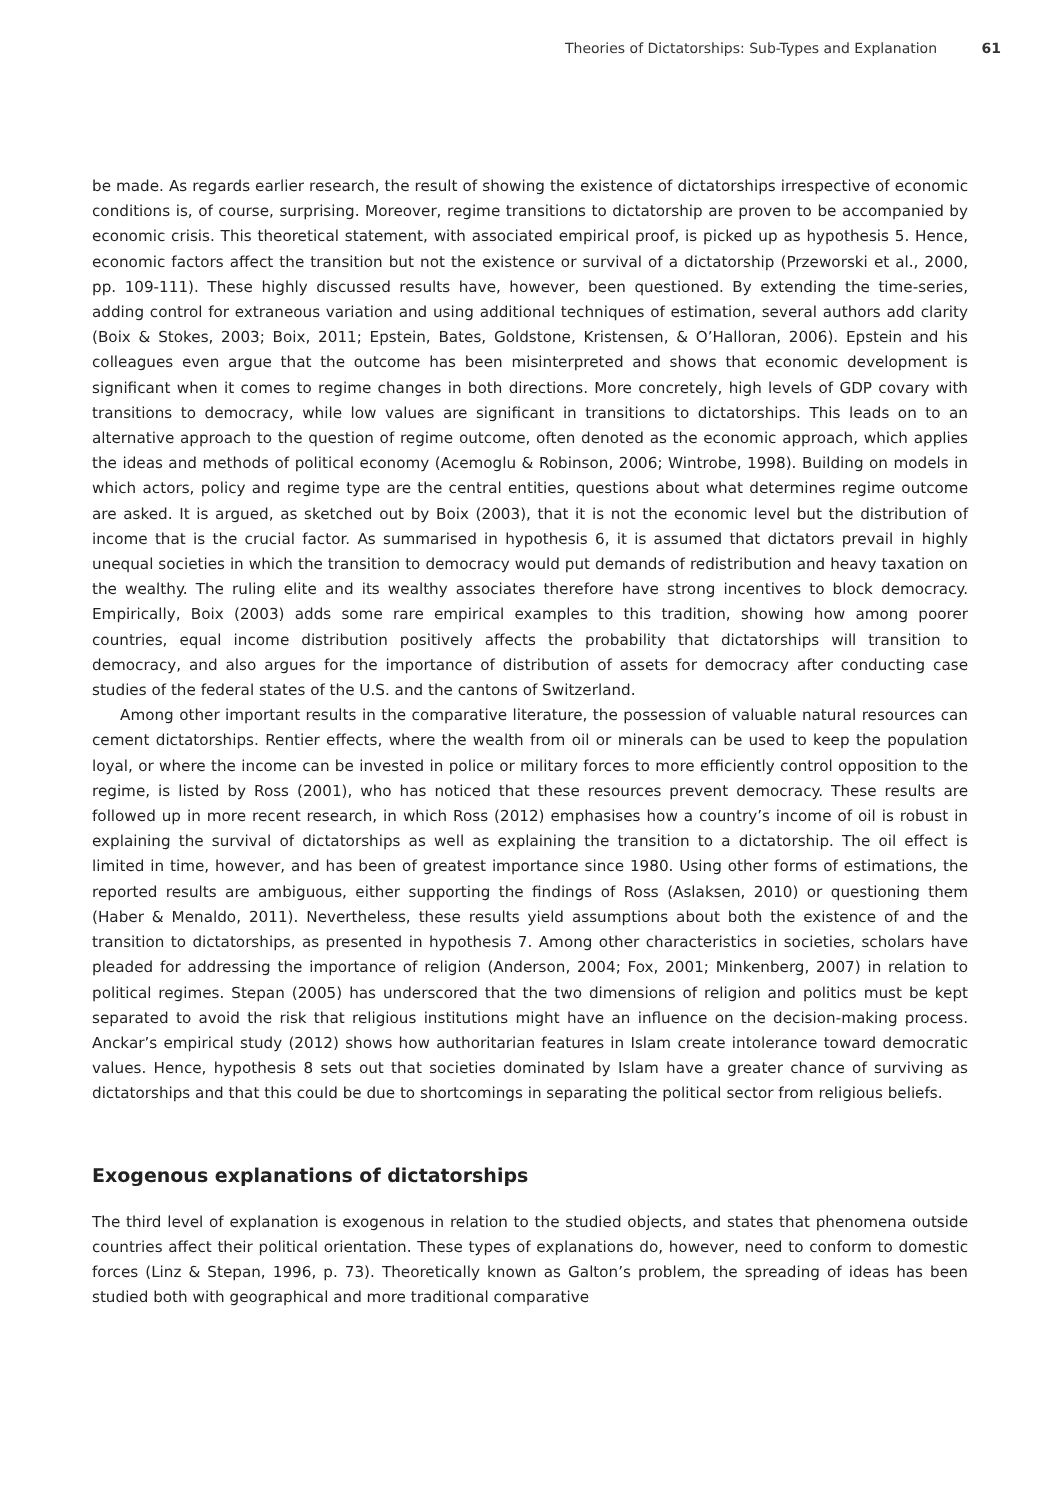Theories of Dictatorships: Sub-Types and Explanation 61
be made. As regards earlier research, the result of showing the existence of dictatorships irrespective of economic conditions is, of course, surprising. Moreover, regime transitions to dictatorship are proven to be accompanied by economic crisis. This theoretical statement, with associated empirical proof, is picked up as hypothesis 5. Hence, economic factors affect the transition but not the existence or survival of a dictatorship (Przeworski et al., 2000, pp. 109-111). These highly discussed results have, however, been questioned. By extending the time-series, adding control for extraneous variation and using additional techniques of estimation, several authors add clarity (Boix & Stokes, 2003; Boix, 2011; Epstein, Bates, Goldstone, Kristensen, & O’Halloran, 2006). Epstein and his colleagues even argue that the outcome has been misinterpreted and shows that economic development is significant when it comes to regime changes in both directions. More concretely, high levels of GDP covary with transitions to democracy, while low values are significant in transitions to dictatorships. This leads on to an alternative approach to the question of regime outcome, often denoted as the economic approach, which applies the ideas and methods of political economy (Acemoglu & Robinson, 2006; Wintrobe, 1998). Building on models in which actors, policy and regime type are the central entities, questions about what determines regime outcome are asked. It is argued, as sketched out by Boix (2003), that it is not the economic level but the distribution of income that is the crucial factor. As summarised in hypothesis 6, it is assumed that dictators prevail in highly unequal societies in which the transition to democracy would put demands of redistribution and heavy taxation on the wealthy. The ruling elite and its wealthy associates therefore have strong incentives to block democracy. Empirically, Boix (2003) adds some rare empirical examples to this tradition, showing how among poorer countries, equal income distribution positively affects the probability that dictatorships will transition to democracy, and also argues for the importance of distribution of assets for democracy after conducting case studies of the federal states of the U.S. and the cantons of Switzerland.
Among other important results in the comparative literature, the possession of valuable natural resources can cement dictatorships. Rentier effects, where the wealth from oil or minerals can be used to keep the population loyal, or where the income can be invested in police or military forces to more efficiently control opposition to the regime, is listed by Ross (2001), who has noticed that these resources prevent democracy. These results are followed up in more recent research, in which Ross (2012) emphasises how a country’s income of oil is robust in explaining the survival of dictatorships as well as explaining the transition to a dictatorship. The oil effect is limited in time, however, and has been of greatest importance since 1980. Using other forms of estimations, the reported results are ambiguous, either supporting the findings of Ross (Aslaksen, 2010) or questioning them (Haber & Menaldo, 2011). Nevertheless, these results yield assumptions about both the existence of and the transition to dictatorships, as presented in hypothesis 7. Among other characteristics in societies, scholars have pleaded for addressing the importance of religion (Anderson, 2004; Fox, 2001; Minkenberg, 2007) in relation to political regimes. Stepan (2005) has underscored that the two dimensions of religion and politics must be kept separated to avoid the risk that religious institutions might have an influence on the decision-making process. Anckar’s empirical study (2012) shows how authoritarian features in Islam create intolerance toward democratic values. Hence, hypothesis 8 sets out that societies dominated by Islam have a greater chance of surviving as dictatorships and that this could be due to shortcomings in separating the political sector from religious beliefs.
Exogenous explanations of dictatorships
The third level of explanation is exogenous in relation to the studied objects, and states that phenomena outside countries affect their political orientation. These types of explanations do, however, need to conform to domestic forces (Linz & Stepan, 1996, p. 73). Theoretically known as Galton’s problem, the spreading of ideas has been studied both with geographical and more traditional comparative